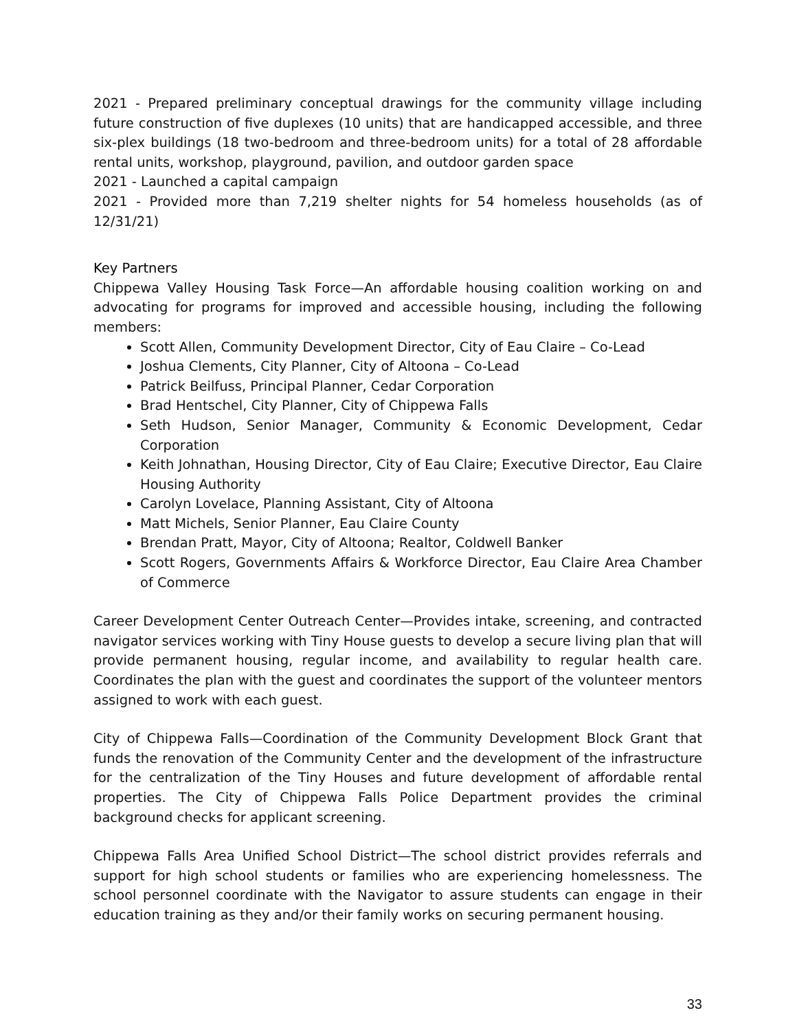2021 - Prepared preliminary conceptual drawings for the community village including future construction of five duplexes (10 units) that are handicapped accessible, and three six-plex buildings (18 two-bedroom and three-bedroom units) for a total of 28 affordable rental units, workshop, playground, pavilion, and outdoor garden space
2021 - Launched a capital campaign
2021 - Provided more than 7,219 shelter nights for 54 homeless households (as of 12/31/21)
Key Partners
Chippewa Valley Housing Task Force—An affordable housing coalition working on and advocating for programs for improved and accessible housing, including the following members:
Scott Allen, Community Development Director, City of Eau Claire – Co-Lead
Joshua Clements, City Planner, City of Altoona – Co-Lead
Patrick Beilfuss, Principal Planner, Cedar Corporation
Brad Hentschel, City Planner, City of Chippewa Falls
Seth Hudson, Senior Manager, Community & Economic Development, Cedar Corporation
Keith Johnathan, Housing Director, City of Eau Claire; Executive Director, Eau Claire Housing Authority
Carolyn Lovelace, Planning Assistant, City of Altoona
Matt Michels, Senior Planner, Eau Claire County
Brendan Pratt, Mayor, City of Altoona; Realtor, Coldwell Banker
Scott Rogers, Governments Affairs & Workforce Director, Eau Claire Area Chamber of Commerce
Career Development Center Outreach Center—Provides intake, screening, and contracted navigator services working with Tiny House guests to develop a secure living plan that will provide permanent housing, regular income, and availability to regular health care. Coordinates the plan with the guest and coordinates the support of the volunteer mentors assigned to work with each guest.
City of Chippewa Falls—Coordination of the Community Development Block Grant that funds the renovation of the Community Center and the development of the infrastructure for the centralization of the Tiny Houses and future development of affordable rental properties. The City of Chippewa Falls Police Department provides the criminal background checks for applicant screening.
Chippewa Falls Area Unified School District—The school district provides referrals and support for high school students or families who are experiencing homelessness. The school personnel coordinate with the Navigator to assure students can engage in their education training as they and/or their family works on securing permanent housing.
33